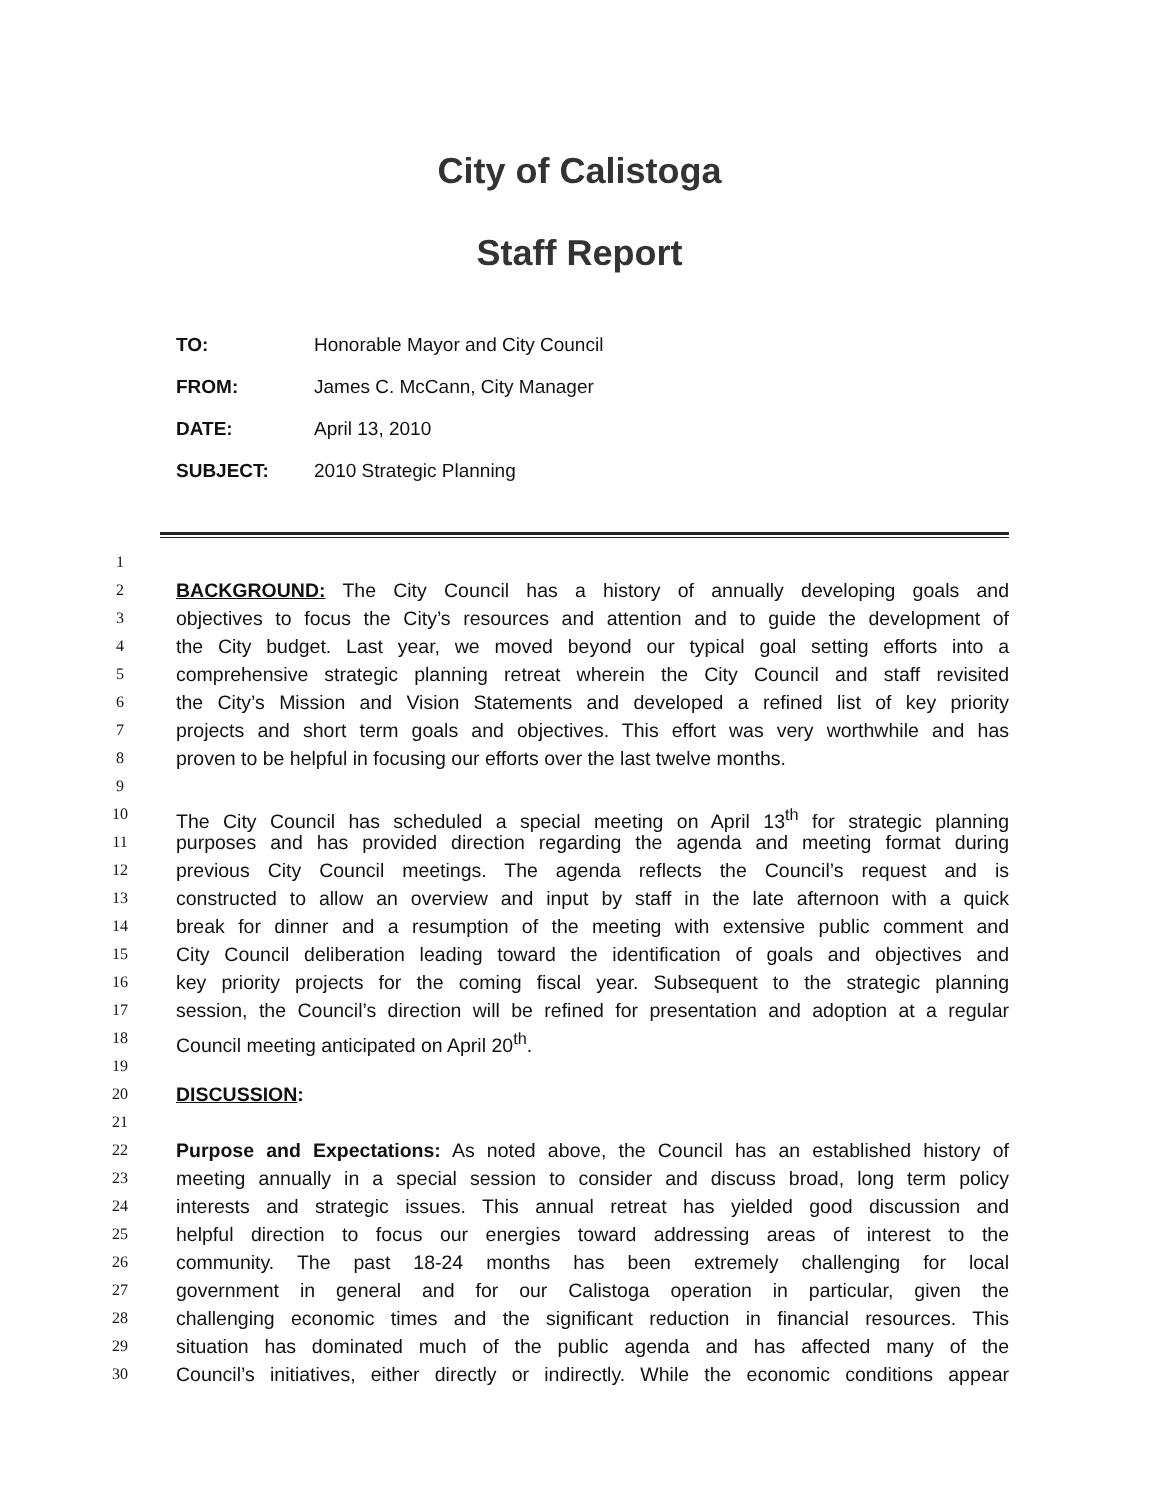City of Calistoga
Staff Report
TO: Honorable Mayor and City Council
FROM: James C. McCann, City Manager
DATE: April 13, 2010
SUBJECT: 2010 Strategic Planning
1
2
BACKGROUND: The City Council has a history of annually developing goals and
3
objectives to focus the City’s resources and attention and to guide the development of
4
the City budget. Last year, we moved beyond our typical goal setting efforts into a
5
comprehensive strategic planning retreat wherein the City Council and staff revisited
6
the City’s Mission and Vision Statements and developed a refined list of key priority
7
projects and short term goals and objectives. This effort was very worthwhile and has
8
proven to be helpful in focusing our efforts over the last twelve months.
9
10
The City Council has scheduled a special meeting on April 13<sup>th</sup> for strategic planning
11
purposes and has provided direction regarding the agenda and meeting format during
12
previous City Council meetings. The agenda reflects the Council’s request and is
13
constructed to allow an overview and input by staff in the late afternoon with a quick
14
break for dinner and a resumption of the meeting with extensive public comment and
15
City Council deliberation leading toward the identification of goals and objectives and
16
key priority projects for the coming fiscal year. Subsequent to the strategic planning
17
session, the Council’s direction will be refined for presentation and adoption at a regular
18
Council meeting anticipated on April 20<sup>th</sup>.
19
20
DISCUSSION:
21
22
Purpose and Expectations: As noted above, the Council has an established history of
23
meeting annually in a special session to consider and discuss broad, long term policy
24
interests and strategic issues. This annual retreat has yielded good discussion and
25
helpful direction to focus our energies toward addressing areas of interest to the
26
community. The past 18-24 months has been extremely challenging for local
27
government in general and for our Calistoga operation in particular, given the
28
challenging economic times and the significant reduction in financial resources. This
29
situation has dominated much of the public agenda and has affected many of the
30
Council’s initiatives, either directly or indirectly. While the economic conditions appear